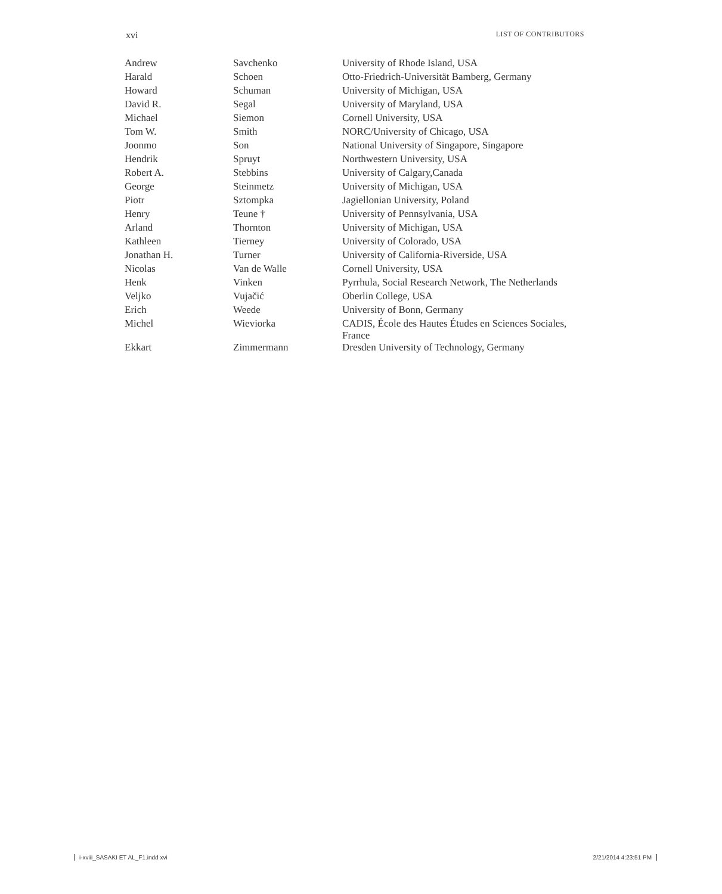xvi LIST OF CONTRIBUTORS
| Andrew | Savchenko | University of Rhode Island, USA |
| Harald | Schoen | Otto-Friedrich-Universität Bamberg, Germany |
| Howard | Schuman | University of Michigan, USA |
| David R. | Segal | University of Maryland, USA |
| Michael | Siemon | Cornell University, USA |
| Tom W. | Smith | NORC/University of Chicago, USA |
| Joonmo | Son | National University of Singapore, Singapore |
| Hendrik | Spruyt | Northwestern University, USA |
| Robert A. | Stebbins | University of Calgary,Canada |
| George | Steinmetz | University of Michigan, USA |
| Piotr | Sztompka | Jagiellonian University, Poland |
| Henry | Teune † | University of Pennsylvania, USA |
| Arland | Thornton | University of Michigan, USA |
| Kathleen | Tierney | University of Colorado, USA |
| Jonathan H. | Turner | University of California-Riverside, USA |
| Nicolas | Van de Walle | Cornell University, USA |
| Henk | Vinken | Pyrrhula, Social Research Network, The Netherlands |
| Veljko | Vujačić | Oberlin College, USA |
| Erich | Weede | University of Bonn, Germany |
| Michel | Wieviorka | CADIS, École des Hautes Études en Sciences Sociales, France |
| Ekkart | Zimmermann | Dresden University of Technology, Germany |
i-xviii_SASAKI ET AL_F1.indd xvi 2/21/2014 4:23:51 PM